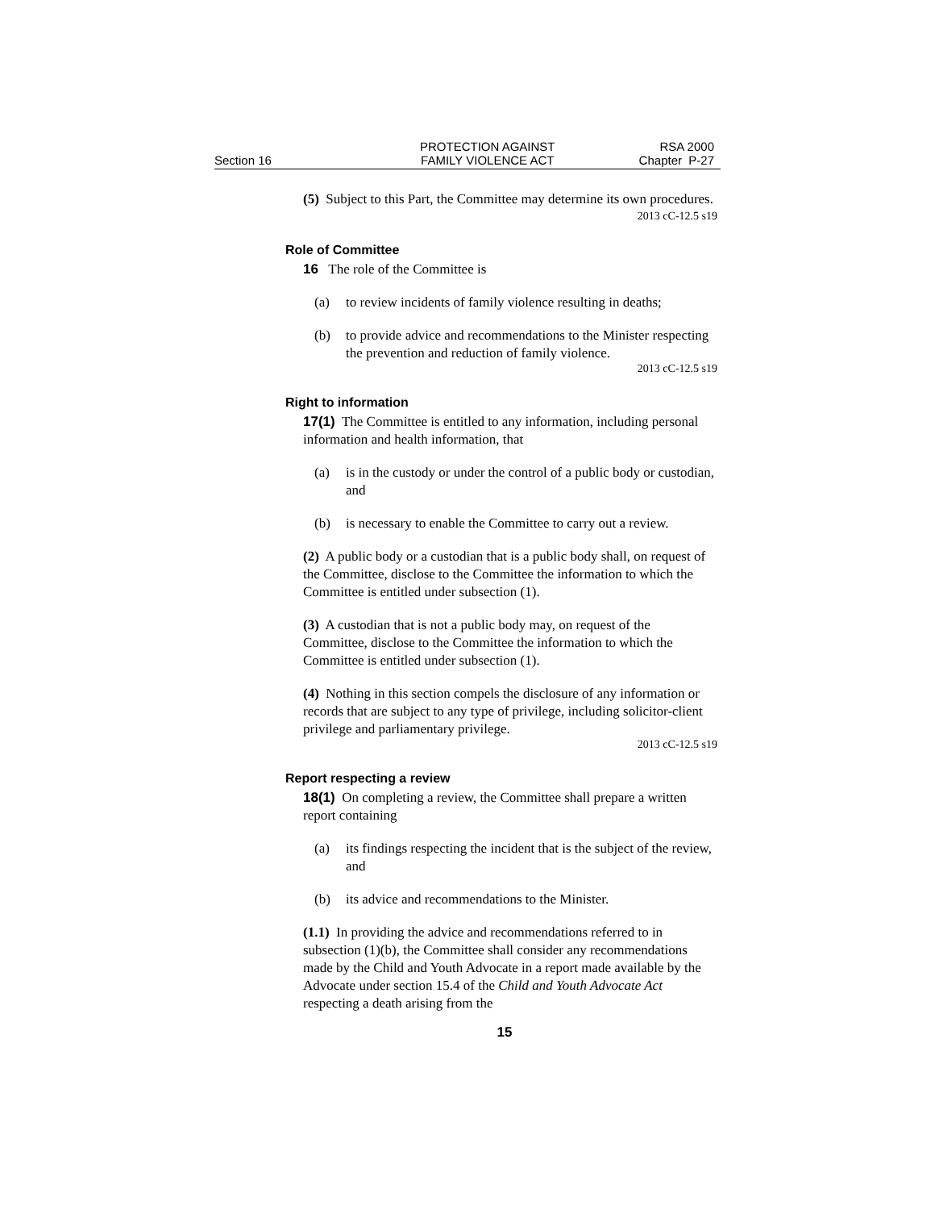Section 16
PROTECTION AGAINST
FAMILY VIOLENCE ACT
RSA 2000
Chapter P-27
(5) Subject to this Part, the Committee may determine its own procedures.
2013 cC-12.5 s19
Role of Committee
16 The role of the Committee is
(a) to review incidents of family violence resulting in deaths;
(b) to provide advice and recommendations to the Minister respecting the prevention and reduction of family violence.
2013 cC-12.5 s19
Right to information
17(1) The Committee is entitled to any information, including personal information and health information, that
(a) is in the custody or under the control of a public body or custodian, and
(b) is necessary to enable the Committee to carry out a review.
(2) A public body or a custodian that is a public body shall, on request of the Committee, disclose to the Committee the information to which the Committee is entitled under subsection (1).
(3) A custodian that is not a public body may, on request of the Committee, disclose to the Committee the information to which the Committee is entitled under subsection (1).
(4) Nothing in this section compels the disclosure of any information or records that are subject to any type of privilege, including solicitor-client privilege and parliamentary privilege.
2013 cC-12.5 s19
Report respecting a review
18(1) On completing a review, the Committee shall prepare a written report containing
(a) its findings respecting the incident that is the subject of the review, and
(b) its advice and recommendations to the Minister.
(1.1) In providing the advice and recommendations referred to in subsection (1)(b), the Committee shall consider any recommendations made by the Child and Youth Advocate in a report made available by the Advocate under section 15.4 of the Child and Youth Advocate Act respecting a death arising from the
15